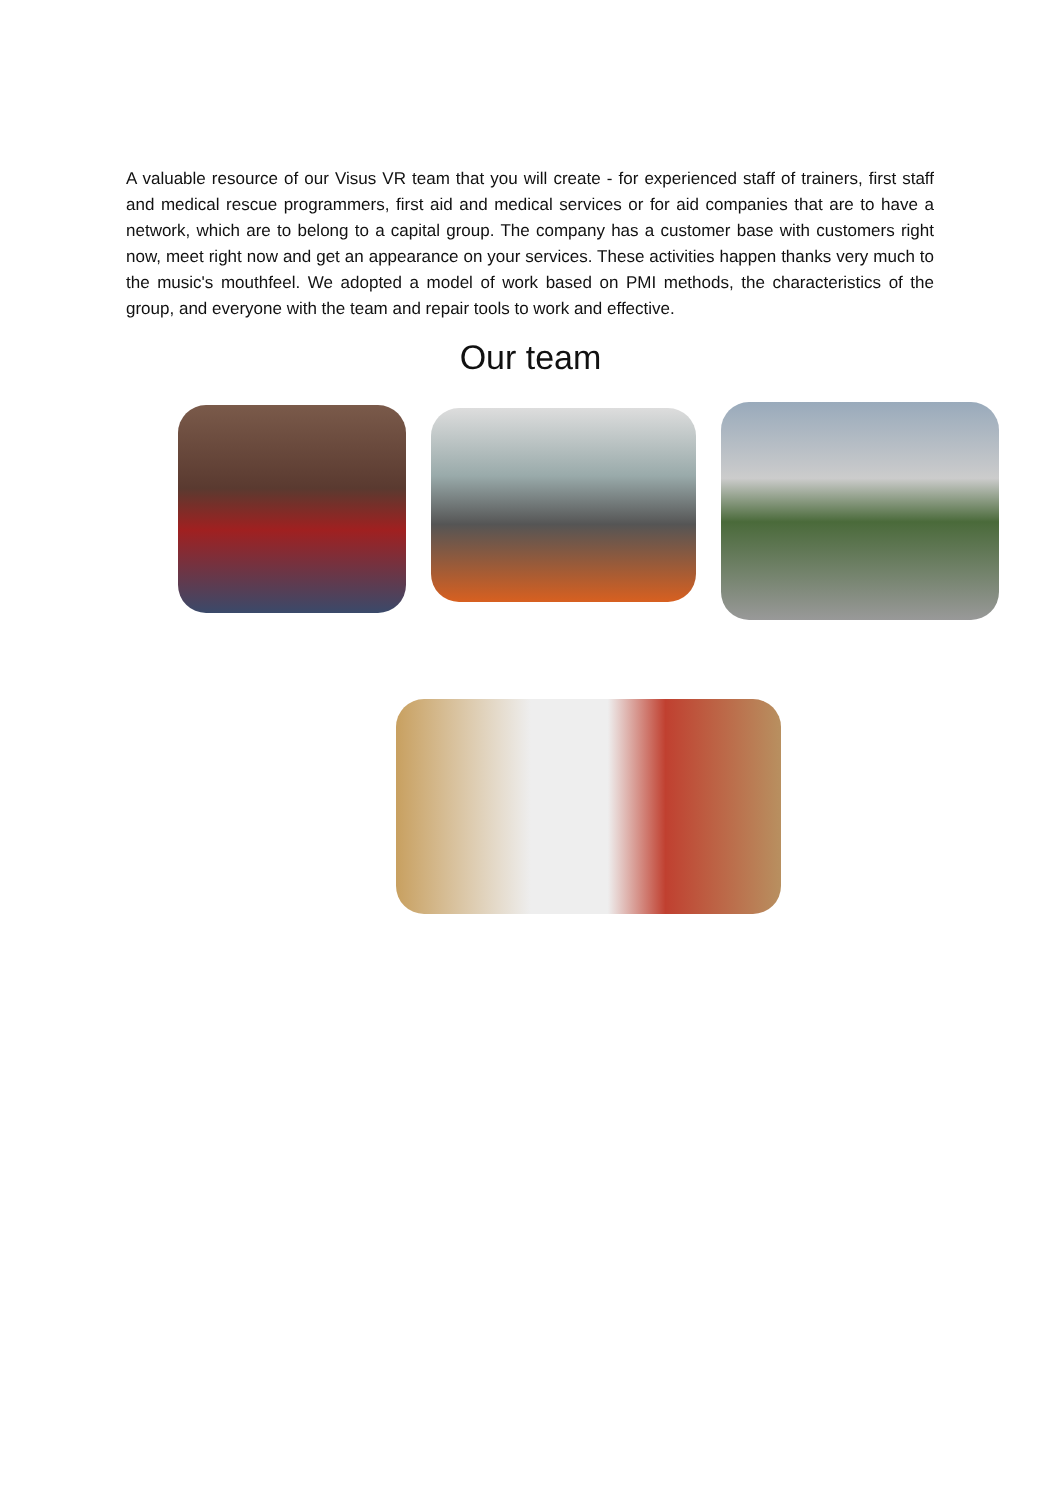A valuable resource of our Visus VR team that you will create - for experienced staff of trainers, first staff and medical rescue programmers, first aid and medical services or for aid companies that are to have a network, which are to belong to a capital group. The company has a customer base with customers right now, meet right now and get an appearance on your services. These activities happen thanks very much to the music's mouthfeel. We adopted a model of work based on PMI methods, the characteristics of the group, and everyone with the team and repair tools to work and effective.
Our team